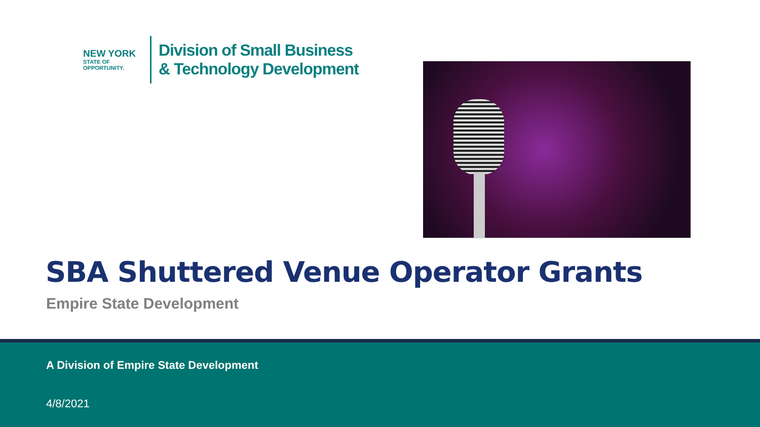NEW YORK
STATE OF
OPPORTUNITY.
Division of Small Business
& Technology Development
SBA Shuttered Venue Operator Grants
Empire State Development
A Division of Empire State Development
4/8/2021